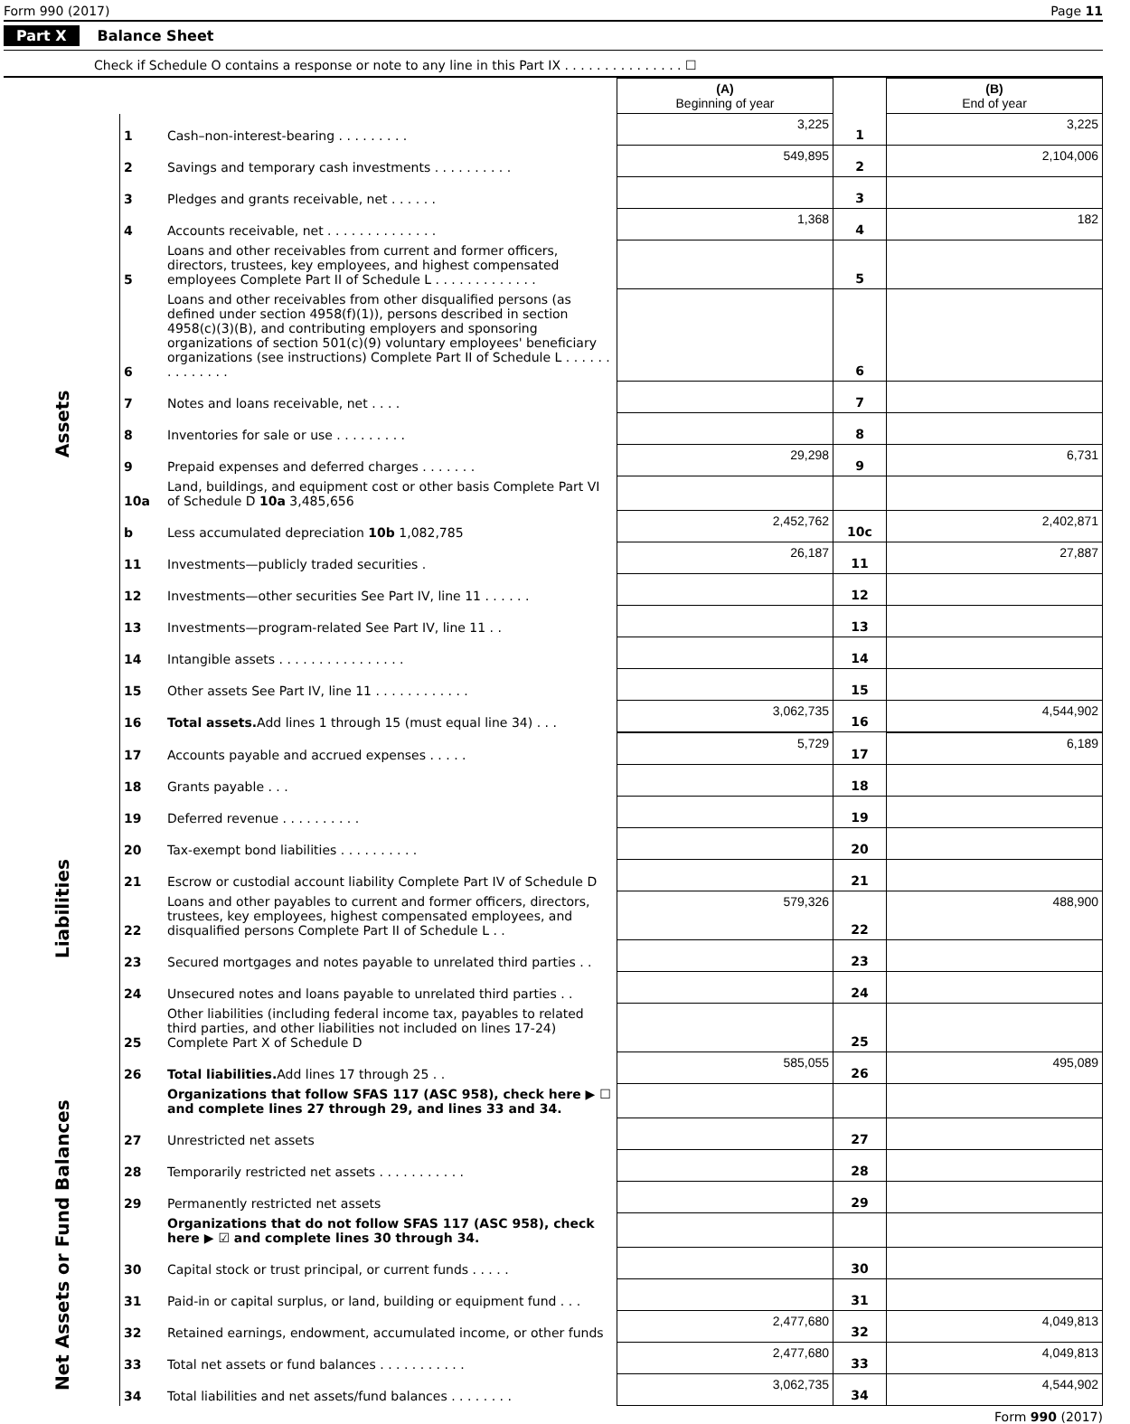Form 990 (2017) Page 11
Part X Balance Sheet
Check if Schedule O contains a response or note to any line in this Part IX . . . . . . . . . . . . . . . ☐
| | | | (A) Beginning of year | | (B) End of year |
| --- | --- | --- | --- | --- | --- |
| Assets | 1 | Cash–non-interest-bearing . . . . . . . . . | 3,225 | 1 | 3,225 |
| | 2 | Savings and temporary cash investments . . . . . . . . . . | 549,895 | 2 | 2,104,006 |
| | 3 | Pledges and grants receivable, net . . . . . . | | 3 | |
| | 4 | Accounts receivable, net . . . . . . . . . . . . . . | 1,368 | 4 | 182 |
| | 5 | Loans and other receivables from current and former officers, directors, trustees, key employees, and highest compensated employees Complete Part II of Schedule L . . . . . . . . . . . . . | | 5 | |
| | 6 | Loans and other receivables from other disqualified persons (as defined under section 4958(f)(1)), persons described in section 4958(c)(3)(B), and contributing employers and sponsoring organizations of section 501(c)(9) voluntary employees' beneficiary organizations (see instructions) Complete Part II of Schedule L . . . . . . . . . . . . . . | | 6 | |
| | 7 | Notes and loans receivable, net . . . . | | 7 | |
| | 8 | Inventories for sale or use . . . . . . . . . | | 8 | |
| | 9 | Prepaid expenses and deferred charges . . . . . . . | 29,298 | 9 | 6,731 |
| | 10a | Land, buildings, and equipment cost or other basis Complete Part VI of Schedule D 10a 3,485,656 | | | |
| | b | Less accumulated depreciation 10b 1,082,785 | 2,452,762 | 10c | 2,402,871 |
| | 11 | Investments—publicly traded securities . | 26,187 | 11 | 27,887 |
| | 12 | Investments—other securities See Part IV, line 11 . . . . . . | | 12 | |
| | 13 | Investments—program-related See Part IV, line 11 . . | | 13 | |
| | 14 | Intangible assets . . . . . . . . . . . . . . . . | | 14 | |
| | 15 | Other assets See Part IV, line 11 . . . . . . . . . . . . | | 15 | |
| | 16 | Total assets. Add lines 1 through 15 (must equal line 34) . . . | 3,062,735 | 16 | 4,544,902 |
| Liabilities | 17 | Accounts payable and accrued expenses . . . . . | 5,729 | 17 | 6,189 |
| | 18 | Grants payable . . . | | 18 | |
| | 19 | Deferred revenue . . . . . . . . . . | | 19 | |
| | 20 | Tax-exempt bond liabilities . . . . . . . . . . | | 20 | |
| | 21 | Escrow or custodial account liability Complete Part IV of Schedule D | | 21 | |
| | 22 | Loans and other payables to current and former officers, directors, trustees, key employees, highest compensated employees, and disqualified persons Complete Part II of Schedule L . . | 579,326 | 22 | 488,900 |
| | 23 | Secured mortgages and notes payable to unrelated third parties . . | | 23 | |
| | 24 | Unsecured notes and loans payable to unrelated third parties . . | | 24 | |
| | 25 | Other liabilities (including federal income tax, payables to related third parties, and other liabilities not included on lines 17-24) Complete Part X of Schedule D | | 25 | |
| | 26 | Total liabilities. Add lines 17 through 25 . . | 585,055 | 26 | 495,089 |
| Net Assets or Fund Balances | | Organizations that follow SFAS 117 (ASC 958), check here ▶ ☐ and complete lines 27 through 29, and lines 33 and 34. | | | |
| | 27 | Unrestricted net assets | | 27 | |
| | 28 | Temporarily restricted net assets . . . . . . . . . . . | | 28 | |
| | 29 | Permanently restricted net assets | | 29 | |
| | | Organizations that do not follow SFAS 117 (ASC 958), check here ▶ ☑ and complete lines 30 through 34. | | | |
| | 30 | Capital stock or trust principal, or current funds . . . . . | | 30 | |
| | 31 | Paid-in or capital surplus, or land, building or equipment fund . . . | | 31 | |
| | 32 | Retained earnings, endowment, accumulated income, or other funds | 2,477,680 | 32 | 4,049,813 |
| | 33 | Total net assets or fund balances . . . . . . . . . . . | 2,477,680 | 33 | 4,049,813 |
| | 34 | Total liabilities and net assets/fund balances . . . . . . . . | 3,062,735 | 34 | 4,544,902 |
Form 990 (2017)